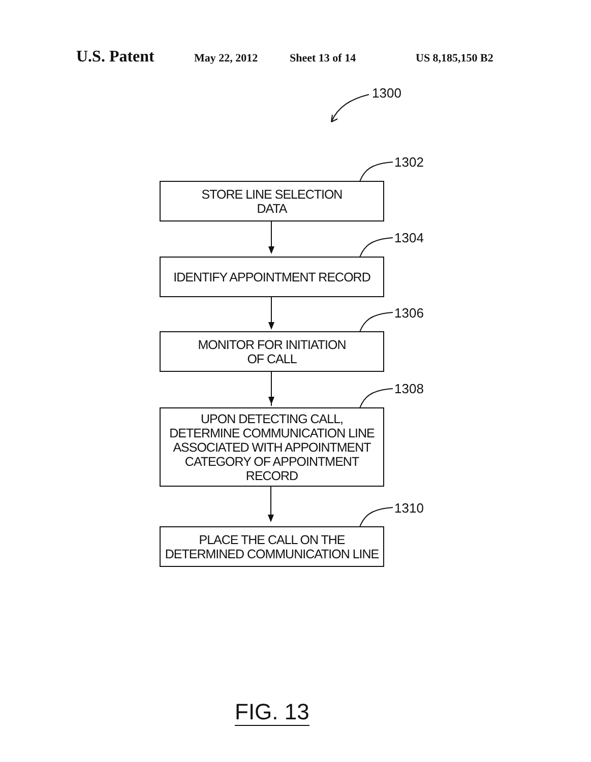U.S. Patent May 22, 2012 Sheet 13 of 14 US 8,185,150 B2
1300
1302
1304
1306
1308
1310
STORE LINE SELECTION
DATA
IDENTIFY APPOINTMENT RECORD
MONITOR FOR INITIATION
OF CALL
UPON DETECTING CALL,
DETERMINE COMMUNICATION LINE
ASSOCIATED WITH APPOINTMENT
CATEGORY OF APPOINTMENT
RECORD
PLACE THE CALL ON THE
DETERMINED COMMUNICATION LINE
FIG. 13